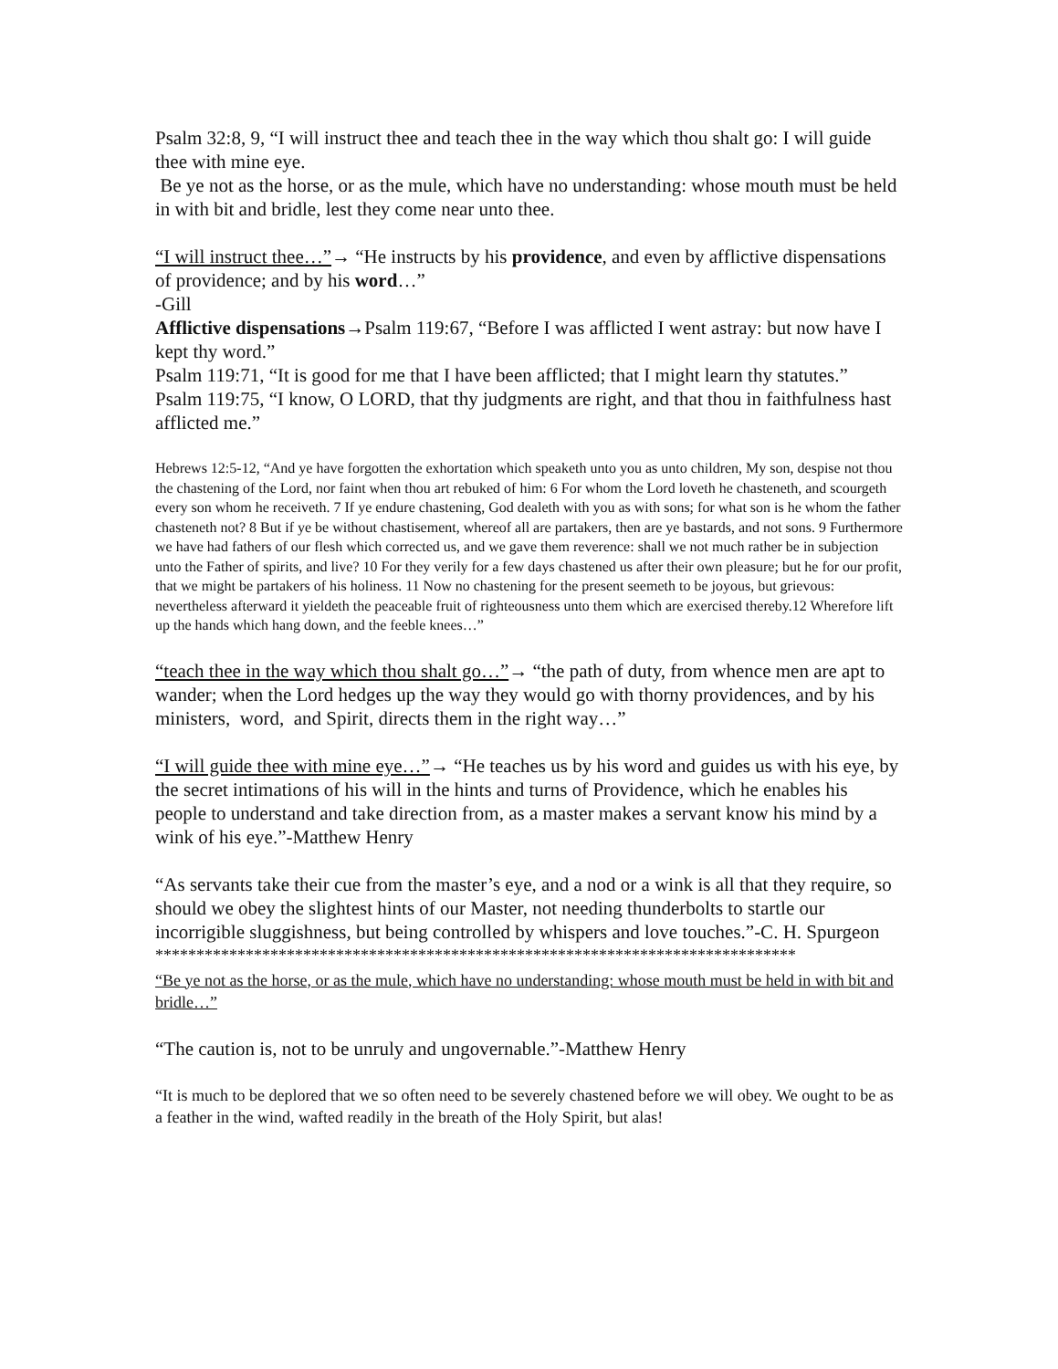Psalm 32:8, 9, “I will instruct thee and teach thee in the way which thou shalt go: I will guide thee with mine eye.
Be ye not as the horse, or as the mule, which have no understanding: whose mouth must be held in with bit and bridle, lest they come near unto thee.
“I will instruct thee…”→ “He instructs by his providence, and even by afflictive dispensations of providence; and by his word…”
-Gill
Afflictive dispensations→Psalm 119:67, “Before I was afflicted I went astray: but now have I kept thy word.”
Psalm 119:71, “It is good for me that I have been afflicted; that I might learn thy statutes.”
Psalm 119:75, “I know, O LORD, that thy judgments are right, and that thou in faithfulness hast afflicted me.”
Hebrews 12:5-12, “And ye have forgotten the exhortation which speaketh unto you as unto children, My son, despise not thou the chastening of the Lord, nor faint when thou art rebuked of him: 6 For whom the Lord loveth he chasteneth, and scourgeth every son whom he receiveth. 7 If ye endure chastening, God dealeth with you as with sons; for what son is he whom the father chasteneth not? 8 But if ye be without chastisement, whereof all are partakers, then are ye bastards, and not sons. 9 Furthermore we have had fathers of our flesh which corrected us, and we gave them reverence: shall we not much rather be in subjection unto the Father of spirits, and live? 10 For they verily for a few days chastened us after their own pleasure; but he for our profit, that we might be partakers of his holiness. 11 Now no chastening for the present seemeth to be joyous, but grievous: nevertheless afterward it yieldeth the peaceable fruit of righteousness unto them which are exercised thereby.12 Wherefore lift up the hands which hang down, and the feeble knees…”
“teach thee in the way which thou shalt go…”→ “the path of duty, from whence men are apt to wander; when the Lord hedges up the way they would go with thorny providences, and by his ministers, word, and Spirit, directs them in the right way…”
“I will guide thee with mine eye…”→ “He teaches us by his word and guides us with his eye, by the secret intimations of his will in the hints and turns of Providence, which he enables his people to understand and take direction from, as a master makes a servant know his mind by a wink of his eye.”-Matthew Henry
“As servants take their cue from the master’s eye, and a nod or a wink is all that they require, so should we obey the slightest hints of our Master, not needing thunderbolts to startle our incorrigible sluggishness, but being controlled by whispers and love touches.”-C. H. Spurgeon
******************************************************************************
“Be ye not as the horse, or as the mule, which have no understanding: whose mouth must be held in with bit and bridle…”
“The caution is, not to be unruly and ungovernable.”-Matthew Henry
“It is much to be deplored that we so often need to be severely chastened before we will obey. We ought to be as a feather in the wind, wafted readily in the breath of the Holy Spirit, but alas!